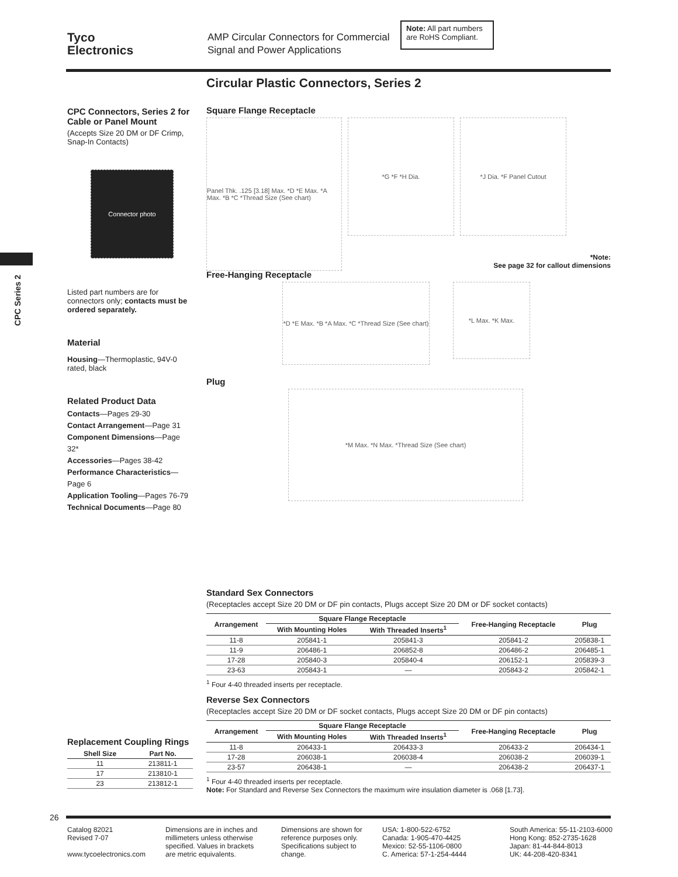Tyco
Electronics
AMP Circular Connectors for Commercial Signal and Power Applications
Note: All part numbers are RoHS Compliant.
Circular Plastic Connectors, Series 2
CPC Series 2
CPC Connectors, Series 2 for Cable or Panel Mount
(Accepts Size 20 DM or DF Crimp, Snap-In Contacts)
Connector photo
Listed part numbers are for connectors only; contacts must be ordered separately.
Material
Housing—Thermoplastic, 94V-0 rated, black
Related Product Data
Contacts—Pages 29-30
Contact Arrangement—Page 31
Component Dimensions—Page 32*
Accessories—Pages 38-42
Performance Characteristics—Page 6
Application Tooling—Pages 76-79
Technical Documents—Page 80
Square Flange Receptacle
Panel Thk. .125 [3.18] Max. *D *E Max. *A Max. *B *C *Thread Size (See chart)
*G *F *H Dia. *J Dia. *F Panel Cutout
*Note:
See page 32 for callout dimensions
Free-Hanging Receptacle
*D *E Max. *B *A Max. *C *Thread Size (See chart)
*L Max. *K Max.
Plug
*M Max. *N Max. *Thread Size (See chart)
Standard Sex Connectors
(Receptacles accept Size 20 DM or DF pin contacts, Plugs accept Size 20 DM or DF socket contacts)
| Arrangement | Square Flange Receptacle | | Free-Hanging Receptacle | Plug |
| --- | --- | --- | --- | --- |
| | With Mounting Holes | With Threaded Inserts<sup>1</sup> | | |
| 11-8 | 205841-1 | 205841-3 | 205841-2 | 205838-1 |
| 11-9 | 206486-1 | 206852-8 | 206486-2 | 206485-1 |
| 17-28 | 205840-3 | 205840-4 | 206152-1 | 205839-3 |
| 23-63 | 205843-1 | — | 205843-2 | 205842-1 |
<sup>1</sup> Four 4-40 threaded inserts per receptacle.
Reverse Sex Connectors
(Receptacles accept Size 20 DM or DF socket contacts, Plugs accept Size 20 DM or DF pin contacts)
| Arrangement | Square Flange Receptacle | | Free-Hanging Receptacle | Plug |
| --- | --- | --- | --- | --- |
| | With Mounting Holes | With Threaded Inserts<sup>1</sup> | | |
| 11-8 | 206433-1 | 206433-3 | 206433-2 | 206434-1 |
| 17-28 | 206038-1 | 206038-4 | 206038-2 | 206039-1 |
| 23-57 | 206438-1 | — | 206438-2 | 206437-1 |
<sup>1</sup> Four 4-40 threaded inserts per receptacle.
Note: For Standard and Reverse Sex Connectors the maximum wire insulation diameter is .068 [1.73].
Replacement Coupling Rings
| Shell Size | Part No. |
| --- | --- |
| 11 | 213811-1 |
| 17 | 213810-1 |
| 23 | 213812-1 |
26
Catalog 82021
Revised 7-07
www.tycoelectronics.com
Dimensions are in inches and millimeters unless otherwise specified. Values in brackets are metric equivalents.
Dimensions are shown for reference purposes only. Specifications subject to change.
USA: 1-800-522-6752
Canada: 1-905-470-4425
Mexico: 52-55-1106-0800
C. America: 57-1-254-4444
South America: 55-11-2103-6000
Hong Kong: 852-2735-1628
Japan: 81-44-844-8013
UK: 44-208-420-8341